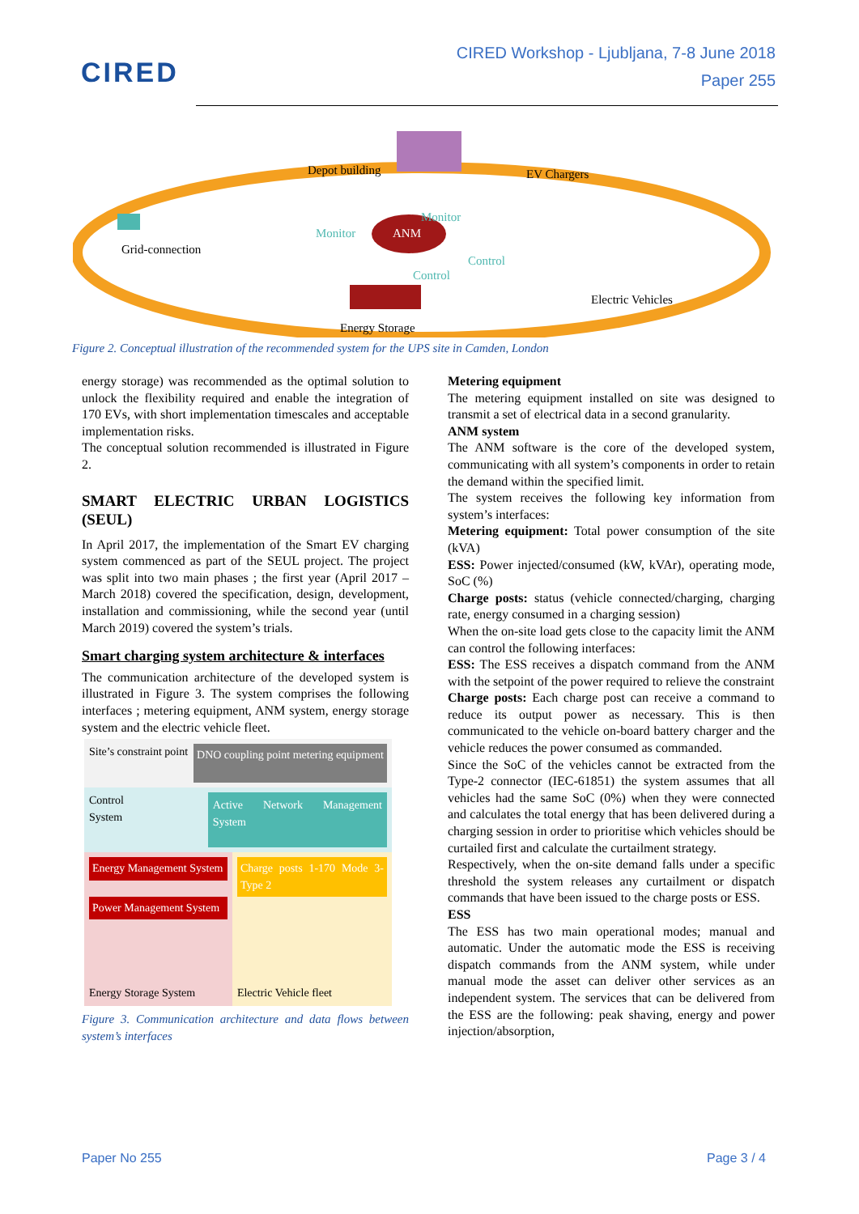CIRED
CIRED Workshop - Ljubljana, 7-8 June 2018
Paper 255
Depot building EV Chargers
Monitor
Monitor
ANM
Grid-connection
Control
Control
Electric Vehicles
Energy Storage
Figure 2. Conceptual illustration of the recommended system for the UPS site in Camden, London
energy storage) was recommended as the optimal solution to unlock the flexibility required and enable the integration of 170 EVs, with short implementation timescales and acceptable implementation risks.
The conceptual solution recommended is illustrated in Figure 2.
SMART ELECTRIC URBAN LOGISTICS (SEUL)
In April 2017, the implementation of the Smart EV charging system commenced as part of the SEUL project. The project was split into two main phases ; the first year (April 2017 – March 2018) covered the specification, design, development, installation and commissioning, while the second year (until March 2019) covered the system’s trials.
Smart charging system architecture & interfaces
The communication architecture of the developed system is illustrated in Figure 3. The system comprises the following interfaces ; metering equipment, ANM system, energy storage system and the electric vehicle fleet.
Site’s constraint point DNO coupling point metering equipment
Control System Active Network Management System
Energy Management System
Power Management System
Energy Storage System
Charge posts 1-170 Mode 3-Type 2
Electric Vehicle fleet
Figure 3. Communication architecture and data flows between system’s interfaces
Metering equipment
The metering equipment installed on site was designed to transmit a set of electrical data in a second granularity.
ANM system
The ANM software is the core of the developed system, communicating with all system’s components in order to retain the demand within the specified limit.
The system receives the following key information from system’s interfaces:
Metering equipment: Total power consumption of the site (kVA)
ESS: Power injected/consumed (kW, kVAr), operating mode, SoC (%)
Charge posts: status (vehicle connected/charging, charging rate, energy consumed in a charging session)
When the on-site load gets close to the capacity limit the ANM can control the following interfaces:
ESS: The ESS receives a dispatch command from the ANM with the setpoint of the power required to relieve the constraint
Charge posts: Each charge post can receive a command to reduce its output power as necessary. This is then communicated to the vehicle on-board battery charger and the vehicle reduces the power consumed as commanded.
Since the SoC of the vehicles cannot be extracted from the Type-2 connector (IEC-61851) the system assumes that all vehicles had the same SoC (0%) when they were connected and calculates the total energy that has been delivered during a charging session in order to prioritise which vehicles should be curtailed first and calculate the curtailment strategy.
Respectively, when the on-site demand falls under a specific threshold the system releases any curtailment or dispatch commands that have been issued to the charge posts or ESS.
ESS
The ESS has two main operational modes; manual and automatic. Under the automatic mode the ESS is receiving dispatch commands from the ANM system, while under manual mode the asset can deliver other services as an independent system. The services that can be delivered from the ESS are the following: peak shaving, energy and power injection/absorption,
Paper No 255 Page 3 / 4